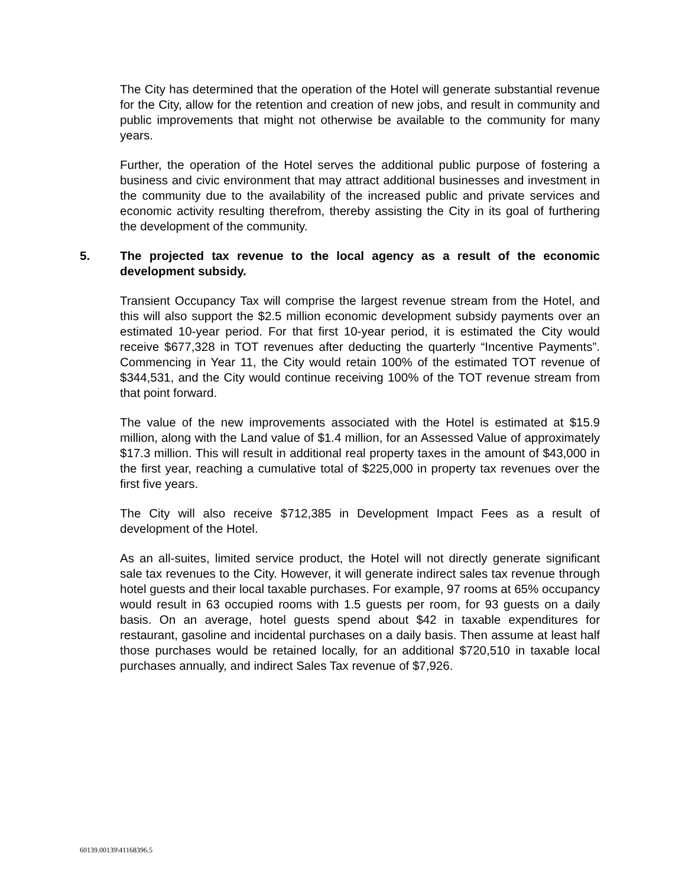The City has determined that the operation of the Hotel will generate substantial revenue for the City, allow for the retention and creation of new jobs, and result in community and public improvements that might not otherwise be available to the community for many years.
Further, the operation of the Hotel serves the additional public purpose of fostering a business and civic environment that may attract additional businesses and investment in the community due to the availability of the increased public and private services and economic activity resulting therefrom, thereby assisting the City in its goal of furthering the development of the community.
5. The projected tax revenue to the local agency as a result of the economic development subsidy.
Transient Occupancy Tax will comprise the largest revenue stream from the Hotel, and this will also support the $2.5 million economic development subsidy payments over an estimated 10-year period. For that first 10-year period, it is estimated the City would receive $677,328 in TOT revenues after deducting the quarterly “Incentive Payments”. Commencing in Year 11, the City would retain 100% of the estimated TOT revenue of $344,531, and the City would continue receiving 100% of the TOT revenue stream from that point forward.
The value of the new improvements associated with the Hotel is estimated at $15.9 million, along with the Land value of $1.4 million, for an Assessed Value of approximately $17.3 million. This will result in additional real property taxes in the amount of $43,000 in the first year, reaching a cumulative total of $225,000 in property tax revenues over the first five years.
The City will also receive $712,385 in Development Impact Fees as a result of development of the Hotel.
As an all-suites, limited service product, the Hotel will not directly generate significant sale tax revenues to the City. However, it will generate indirect sales tax revenue through hotel guests and their local taxable purchases. For example, 97 rooms at 65% occupancy would result in 63 occupied rooms with 1.5 guests per room, for 93 guests on a daily basis. On an average, hotel guests spend about $42 in taxable expenditures for restaurant, gasoline and incidental purchases on a daily basis. Then assume at least half those purchases would be retained locally, for an additional $720,510 in taxable local purchases annually, and indirect Sales Tax revenue of $7,926.
60139.00139\41168396.5